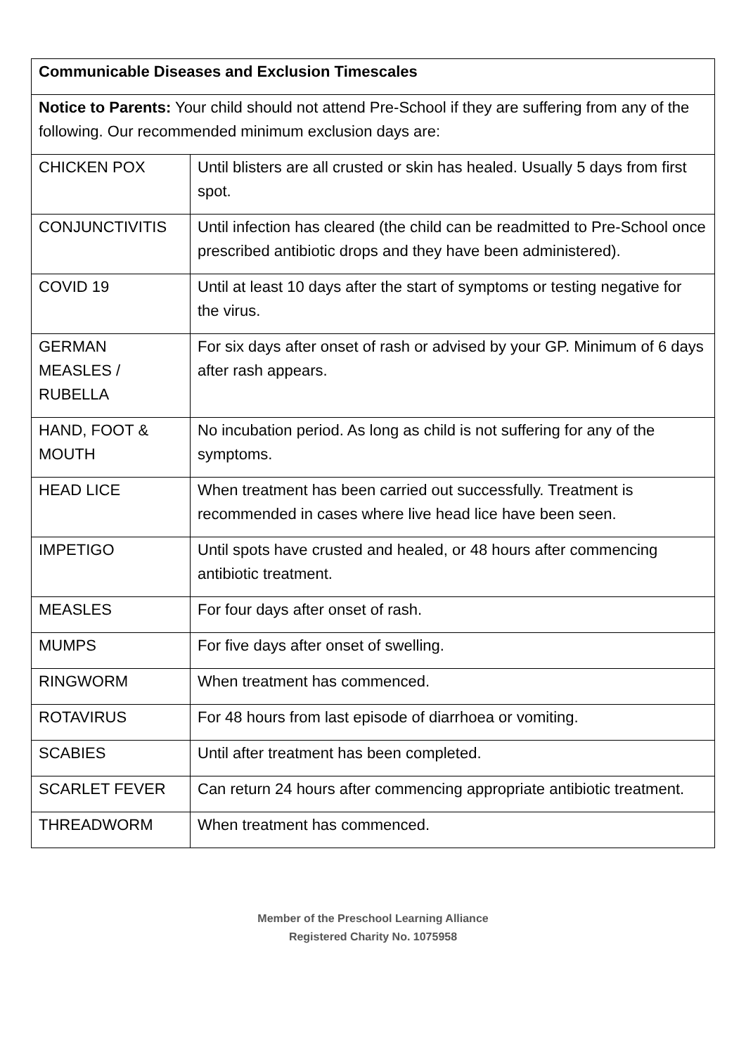| Communicable Diseases and Exclusion Timescales | |
| Notice to Parents: Your child should not attend Pre-School if they are suffering from any of the following. Our recommended minimum exclusion days are: | |
| CHICKEN POX | Until blisters are all crusted or skin has healed. Usually 5 days from first spot. |
| CONJUNCTIVITIS | Until infection has cleared (the child can be readmitted to Pre-School once prescribed antibiotic drops and they have been administered). |
| COVID 19 | Until at least 10 days after the start of symptoms or testing negative for the virus. |
| GERMAN MEASLES / RUBELLA | For six days after onset of rash or advised by your GP. Minimum of 6 days after rash appears. |
| HAND, FOOT & MOUTH | No incubation period. As long as child is not suffering for any of the symptoms. |
| HEAD LICE | When treatment has been carried out successfully. Treatment is recommended in cases where live head lice have been seen. |
| IMPETIGO | Until spots have crusted and healed, or 48 hours after commencing antibiotic treatment. |
| MEASLES | For four days after onset of rash. |
| MUMPS | For five days after onset of swelling. |
| RINGWORM | When treatment has commenced. |
| ROTAVIRUS | For 48 hours from last episode of diarrhoea or vomiting. |
| SCABIES | Until after treatment has been completed. |
| SCARLET FEVER | Can return 24 hours after commencing appropriate antibiotic treatment. |
| THREADWORM | When treatment has commenced. |
Member of the Preschool Learning Alliance
Registered Charity No. 1075958